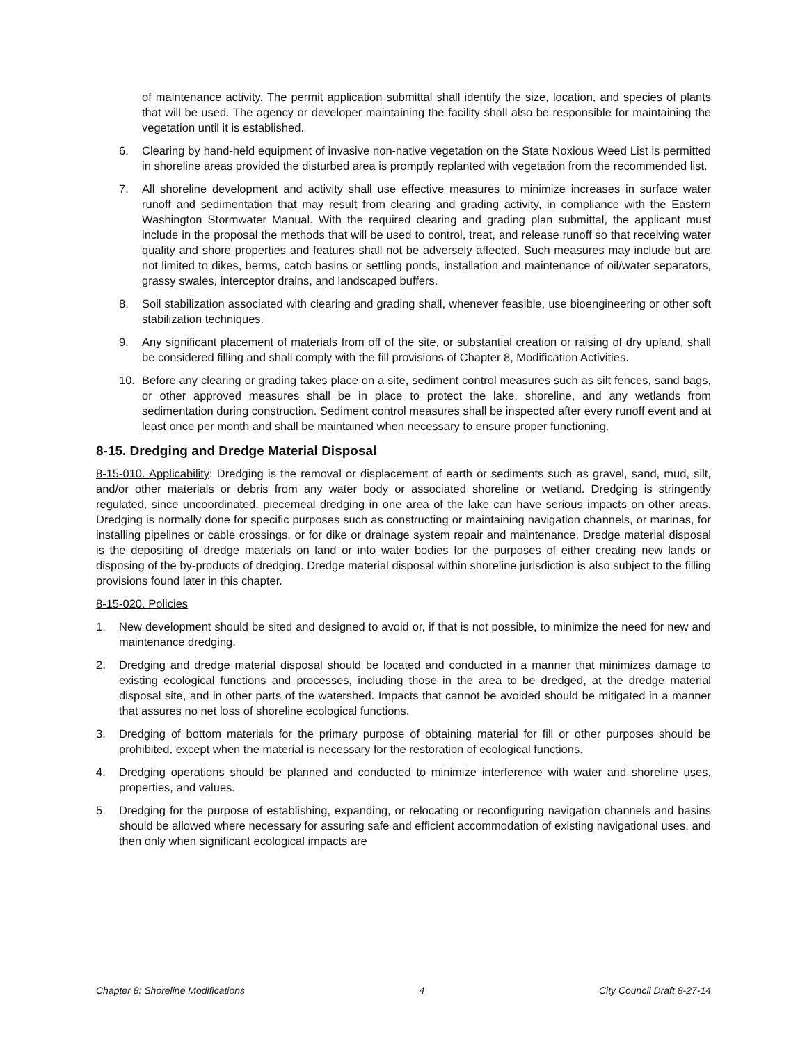of maintenance activity. The permit application submittal shall identify the size, location, and species of plants that will be used. The agency or developer maintaining the facility shall also be responsible for maintaining the vegetation until it is established.
6. Clearing by hand-held equipment of invasive non-native vegetation on the State Noxious Weed List is permitted in shoreline areas provided the disturbed area is promptly replanted with vegetation from the recommended list.
7. All shoreline development and activity shall use effective measures to minimize increases in surface water runoff and sedimentation that may result from clearing and grading activity, in compliance with the Eastern Washington Stormwater Manual. With the required clearing and grading plan submittal, the applicant must include in the proposal the methods that will be used to control, treat, and release runoff so that receiving water quality and shore properties and features shall not be adversely affected. Such measures may include but are not limited to dikes, berms, catch basins or settling ponds, installation and maintenance of oil/water separators, grassy swales, interceptor drains, and landscaped buffers.
8. Soil stabilization associated with clearing and grading shall, whenever feasible, use bioengineering or other soft stabilization techniques.
9. Any significant placement of materials from off of the site, or substantial creation or raising of dry upland, shall be considered filling and shall comply with the fill provisions of Chapter 8, Modification Activities.
10. Before any clearing or grading takes place on a site, sediment control measures such as silt fences, sand bags, or other approved measures shall be in place to protect the lake, shoreline, and any wetlands from sedimentation during construction. Sediment control measures shall be inspected after every runoff event and at least once per month and shall be maintained when necessary to ensure proper functioning.
8-15. Dredging and Dredge Material Disposal
8-15-010. Applicability: Dredging is the removal or displacement of earth or sediments such as gravel, sand, mud, silt, and/or other materials or debris from any water body or associated shoreline or wetland. Dredging is stringently regulated, since uncoordinated, piecemeal dredging in one area of the lake can have serious impacts on other areas. Dredging is normally done for specific purposes such as constructing or maintaining navigation channels, or marinas, for installing pipelines or cable crossings, or for dike or drainage system repair and maintenance. Dredge material disposal is the depositing of dredge materials on land or into water bodies for the purposes of either creating new lands or disposing of the by-products of dredging. Dredge material disposal within shoreline jurisdiction is also subject to the filling provisions found later in this chapter.
8-15-020. Policies
1. New development should be sited and designed to avoid or, if that is not possible, to minimize the need for new and maintenance dredging.
2. Dredging and dredge material disposal should be located and conducted in a manner that minimizes damage to existing ecological functions and processes, including those in the area to be dredged, at the dredge material disposal site, and in other parts of the watershed. Impacts that cannot be avoided should be mitigated in a manner that assures no net loss of shoreline ecological functions.
3. Dredging of bottom materials for the primary purpose of obtaining material for fill or other purposes should be prohibited, except when the material is necessary for the restoration of ecological functions.
4. Dredging operations should be planned and conducted to minimize interference with water and shoreline uses, properties, and values.
5. Dredging for the purpose of establishing, expanding, or relocating or reconfiguring navigation channels and basins should be allowed where necessary for assuring safe and efficient accommodation of existing navigational uses, and then only when significant ecological impacts are
Chapter 8: Shoreline Modifications 4 City Council Draft 8-27-14